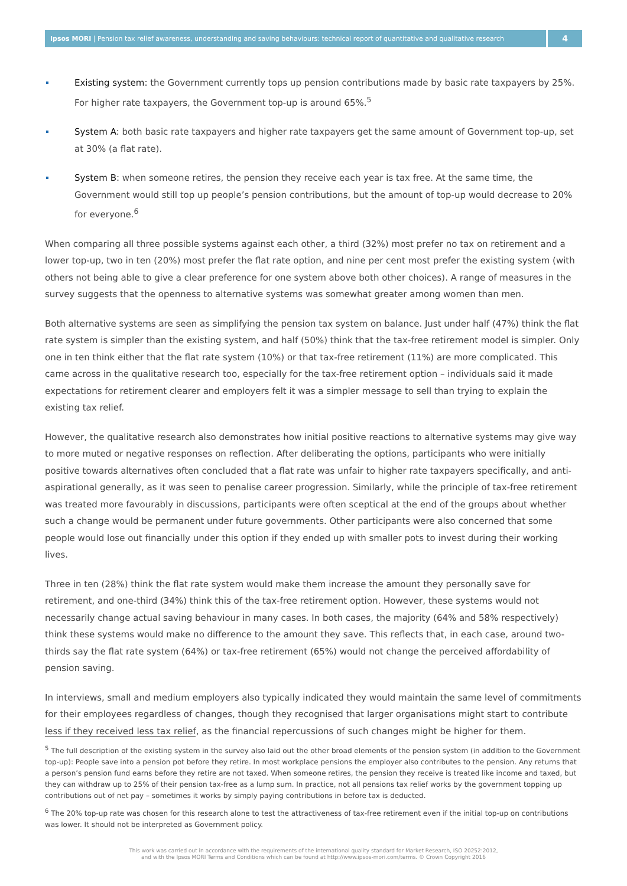Ipsos MORI | Pension tax relief awareness, understanding and saving behaviours: technical report of quantitative and qualitative research
4
Existing system: the Government currently tops up pension contributions made by basic rate taxpayers by 25%. For higher rate taxpayers, the Government top-up is around 65%.<sup>5</sup>
System A: both basic rate taxpayers and higher rate taxpayers get the same amount of Government top-up, set at 30% (a flat rate).
System B: when someone retires, the pension they receive each year is tax free. At the same time, the Government would still top up people’s pension contributions, but the amount of top-up would decrease to 20% for everyone.<sup>6</sup>
When comparing all three possible systems against each other, a third (32%) most prefer no tax on retirement and a lower top-up, two in ten (20%) most prefer the flat rate option, and nine per cent most prefer the existing system (with others not being able to give a clear preference for one system above both other choices). A range of measures in the survey suggests that the openness to alternative systems was somewhat greater among women than men.
Both alternative systems are seen as simplifying the pension tax system on balance. Just under half (47%) think the flat rate system is simpler than the existing system, and half (50%) think that the tax-free retirement model is simpler. Only one in ten think either that the flat rate system (10%) or that tax-free retirement (11%) are more complicated. This came across in the qualitative research too, especially for the tax-free retirement option – individuals said it made expectations for retirement clearer and employers felt it was a simpler message to sell than trying to explain the existing tax relief.
However, the qualitative research also demonstrates how initial positive reactions to alternative systems may give way to more muted or negative responses on reflection. After deliberating the options, participants who were initially positive towards alternatives often concluded that a flat rate was unfair to higher rate taxpayers specifically, and anti-aspirational generally, as it was seen to penalise career progression. Similarly, while the principle of tax-free retirement was treated more favourably in discussions, participants were often sceptical at the end of the groups about whether such a change would be permanent under future governments. Other participants were also concerned that some people would lose out financially under this option if they ended up with smaller pots to invest during their working lives.
Three in ten (28%) think the flat rate system would make them increase the amount they personally save for retirement, and one-third (34%) think this of the tax-free retirement option. However, these systems would not necessarily change actual saving behaviour in many cases. In both cases, the majority (64% and 58% respectively) think these systems would make no difference to the amount they save. This reflects that, in each case, around two-thirds say the flat rate system (64%) or tax-free retirement (65%) would not change the perceived affordability of pension saving.
In interviews, small and medium employers also typically indicated they would maintain the same level of commitments for their employees regardless of changes, though they recognised that larger organisations might start to contribute less if they received less tax relief, as the financial repercussions of such changes might be higher for them.
<sup>5</sup> The full description of the existing system in the survey also laid out the other broad elements of the pension system (in addition to the Government top-up): People save into a pension pot before they retire. In most workplace pensions the employer also contributes to the pension. Any returns that a person’s pension fund earns before they retire are not taxed. When someone retires, the pension they receive is treated like income and taxed, but they can withdraw up to 25% of their pension tax-free as a lump sum. In practice, not all pensions tax relief works by the government topping up contributions out of net pay – sometimes it works by simply paying contributions in before tax is deducted.
<sup>6</sup> The 20% top-up rate was chosen for this research alone to test the attractiveness of tax-free retirement even if the initial top-up on contributions was lower. It should not be interpreted as Government policy.
This work was carried out in accordance with the requirements of the international quality standard for Market Research, ISO 20252:2012,
and with the Ipsos MORI Terms and Conditions which can be found at http://www.ipsos-mori.com/terms. © Crown Copyright 2016